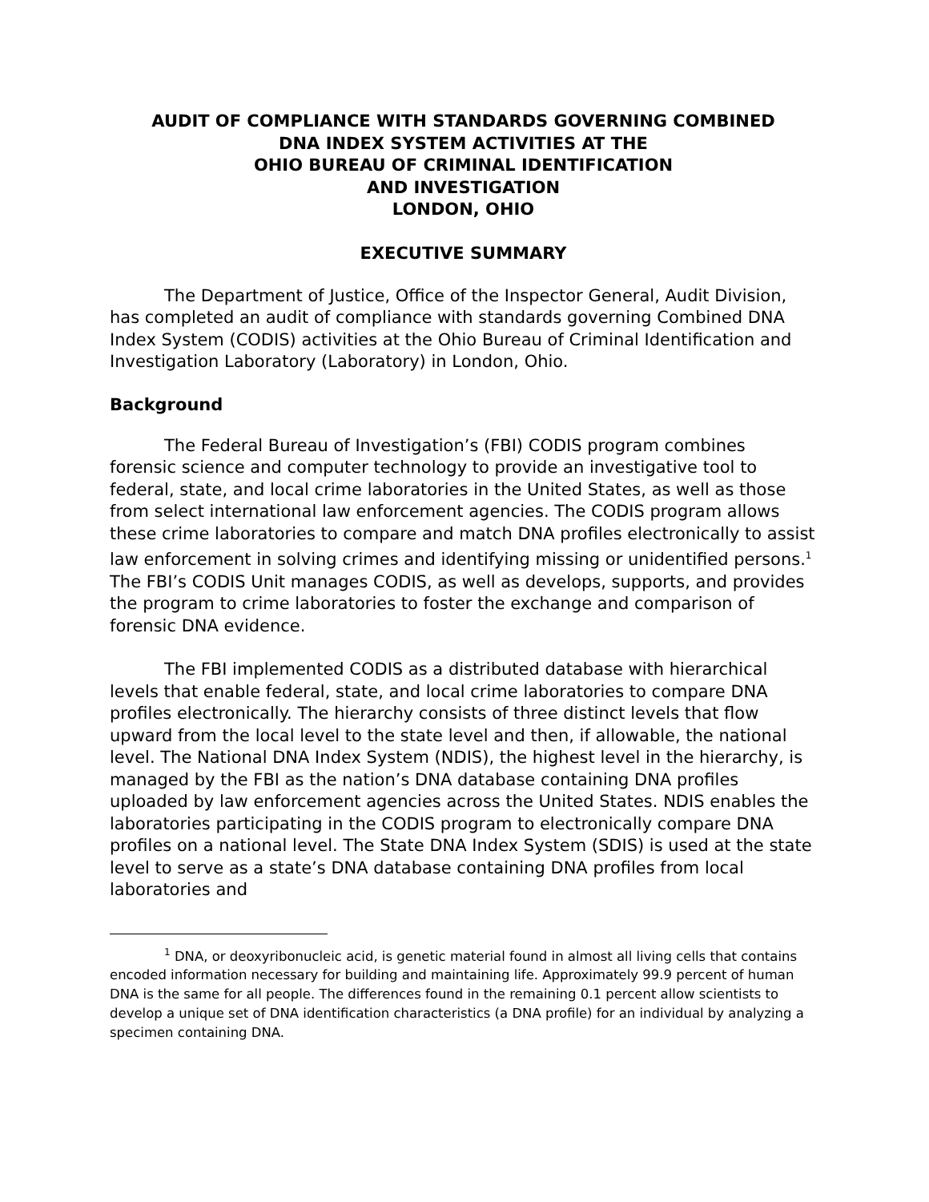AUDIT OF COMPLIANCE WITH STANDARDS GOVERNING COMBINED
DNA INDEX SYSTEM ACTIVITIES AT THE
OHIO BUREAU OF CRIMINAL IDENTIFICATION
AND INVESTIGATION
LONDON, OHIO
EXECUTIVE SUMMARY
The Department of Justice, Office of the Inspector General, Audit Division, has completed an audit of compliance with standards governing Combined DNA Index System (CODIS) activities at the Ohio Bureau of Criminal Identification and Investigation Laboratory (Laboratory) in London, Ohio.
Background
The Federal Bureau of Investigation’s (FBI) CODIS program combines forensic science and computer technology to provide an investigative tool to federal, state, and local crime laboratories in the United States, as well as those from select international law enforcement agencies. The CODIS program allows these crime laboratories to compare and match DNA profiles electronically to assist law enforcement in solving crimes and identifying missing or unidentified persons.<sup>1</sup> The FBI’s CODIS Unit manages CODIS, as well as develops, supports, and provides the program to crime laboratories to foster the exchange and comparison of forensic DNA evidence.
The FBI implemented CODIS as a distributed database with hierarchical levels that enable federal, state, and local crime laboratories to compare DNA profiles electronically. The hierarchy consists of three distinct levels that flow upward from the local level to the state level and then, if allowable, the national level. The National DNA Index System (NDIS), the highest level in the hierarchy, is managed by the FBI as the nation’s DNA database containing DNA profiles uploaded by law enforcement agencies across the United States. NDIS enables the laboratories participating in the CODIS program to electronically compare DNA profiles on a national level. The State DNA Index System (SDIS) is used at the state level to serve as a state’s DNA database containing DNA profiles from local laboratories and
<sup>1</sup> DNA, or deoxyribonucleic acid, is genetic material found in almost all living cells that contains encoded information necessary for building and maintaining life. Approximately 99.9 percent of human DNA is the same for all people. The differences found in the remaining 0.1 percent allow scientists to develop a unique set of DNA identification characteristics (a DNA profile) for an individual by analyzing a specimen containing DNA.